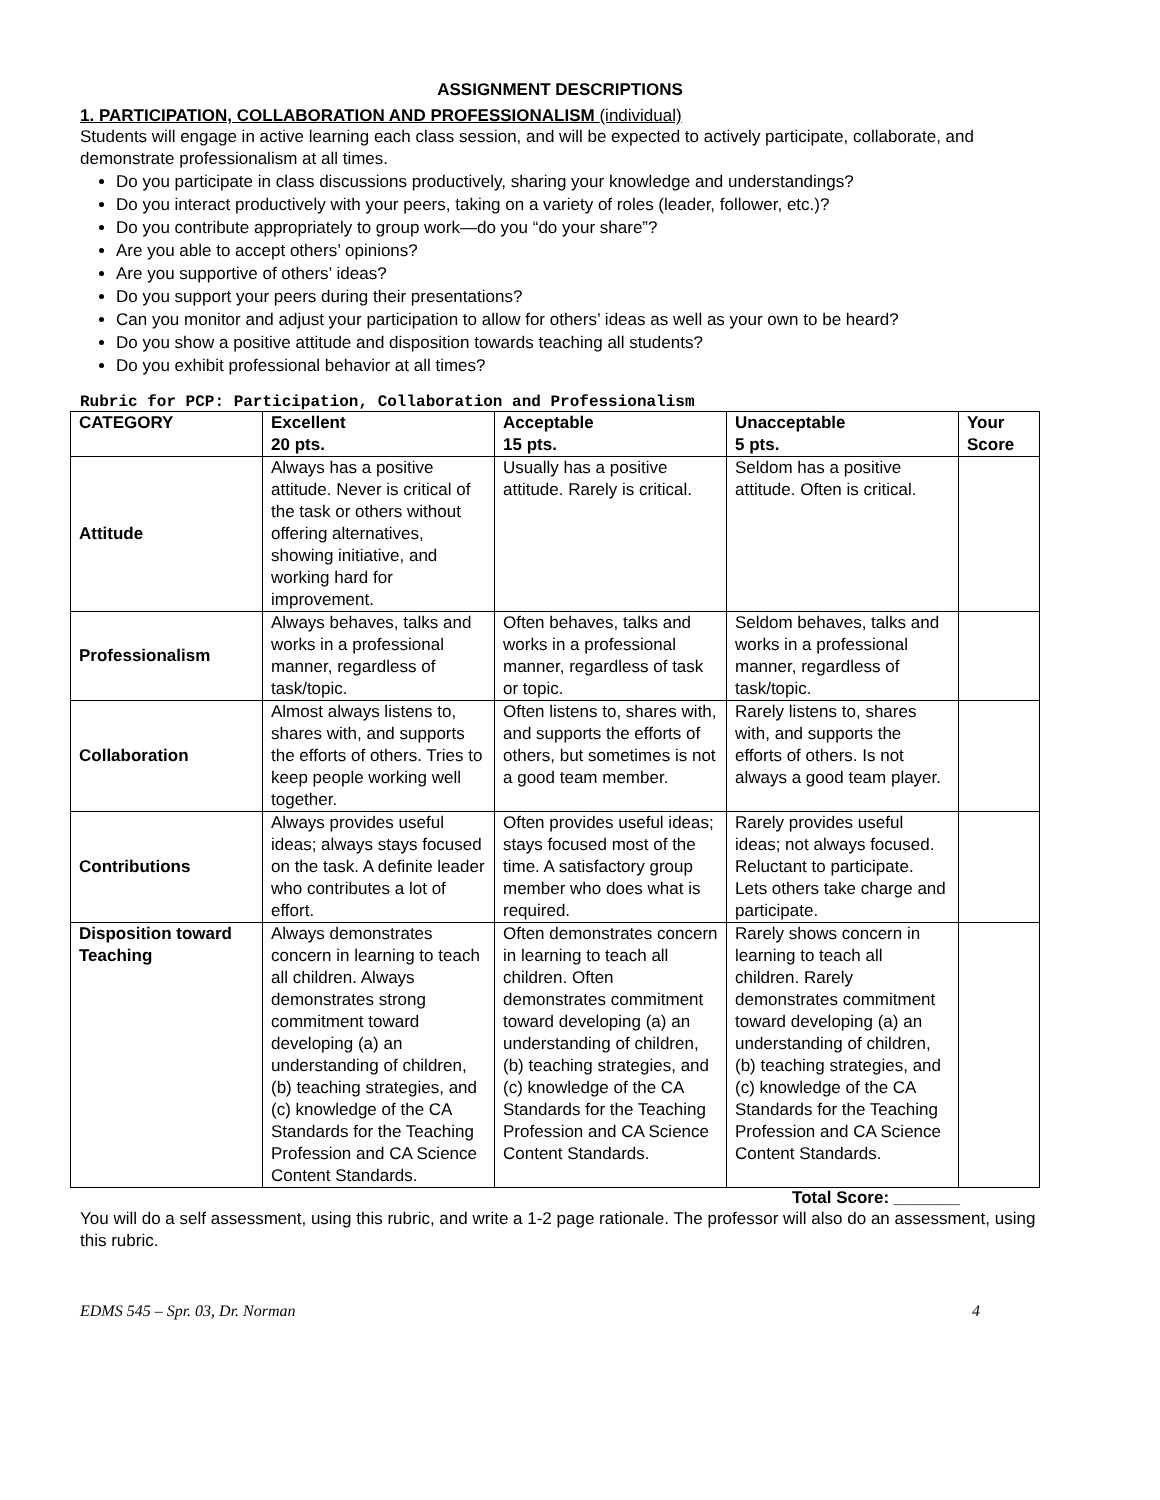ASSIGNMENT DESCRIPTIONS
1. PARTICIPATION, COLLABORATION AND PROFESSIONALISM (individual)
Students will engage in active learning each class session, and will be expected to actively participate, collaborate, and demonstrate professionalism at all times.
Do you participate in class discussions productively, sharing your knowledge and understandings?
Do you interact productively with your peers, taking on a variety of roles (leader, follower, etc.)?
Do you contribute appropriately to group work—do you “do your share”?
Are you able to accept others’ opinions?
Are you supportive of others’ ideas?
Do you support your peers during their presentations?
Can you monitor and adjust your participation to allow for others’ ideas as well as your own to be heard?
Do you show a positive attitude and disposition towards teaching all students?
Do you exhibit professional behavior at all times?
Rubric for PCP: Participation, Collaboration and Professionalism
| CATEGORY | Excellent 20 pts. | Acceptable 15 pts. | Unacceptable 5 pts. | Your Score |
| --- | --- | --- | --- | --- |
| Attitude | Always has a positive attitude. Never is critical of the task or others without offering alternatives, showing initiative, and working hard for improvement. | Usually has a positive attitude. Rarely is critical. | Seldom has a positive attitude. Often is critical. | |
| Professionalism | Always behaves, talks and works in a professional manner, regardless of task/topic. | Often behaves, talks and works in a professional manner, regardless of task or topic. | Seldom behaves, talks and works in a professional manner, regardless of task/topic. | |
| Collaboration | Almost always listens to, shares with, and supports the efforts of others. Tries to keep people working well together. | Often listens to, shares with, and supports the efforts of others, but sometimes is not a good team member. | Rarely listens to, shares with, and supports the efforts of others. Is not always a good team player. | |
| Contributions | Always provides useful ideas; always stays focused on the task. A definite leader who contributes a lot of effort. | Often provides useful ideas; stays focused most of the time. A satisfactory group member who does what is required. | Rarely provides useful ideas; not always focused. Reluctant to participate. Lets others take charge and participate. | |
| Disposition toward Teaching | Always demonstrates concern in learning to teach all children. Always demonstrates strong commitment toward developing (a) an understanding of children, (b) teaching strategies, and (c) knowledge of the CA Standards for the Teaching Profession and CA Science Content Standards. | Often demonstrates concern in learning to teach all children. Often demonstrates commitment toward developing (a) an understanding of children, (b) teaching strategies, and (c) knowledge of the CA Standards for the Teaching Profession and CA Science Content Standards. | Rarely shows concern in learning to teach all children. Rarely demonstrates commitment toward developing (a) an understanding of children, (b) teaching strategies, and (c) knowledge of the CA Standards for the Teaching Profession and CA Science Content Standards. | |
Total Score: _______
You will do a self assessment, using this rubric, and write a 1-2 page rationale. The professor will also do an assessment, using this rubric.
EDMS 545 – Spr. 03, Dr. Norman 4